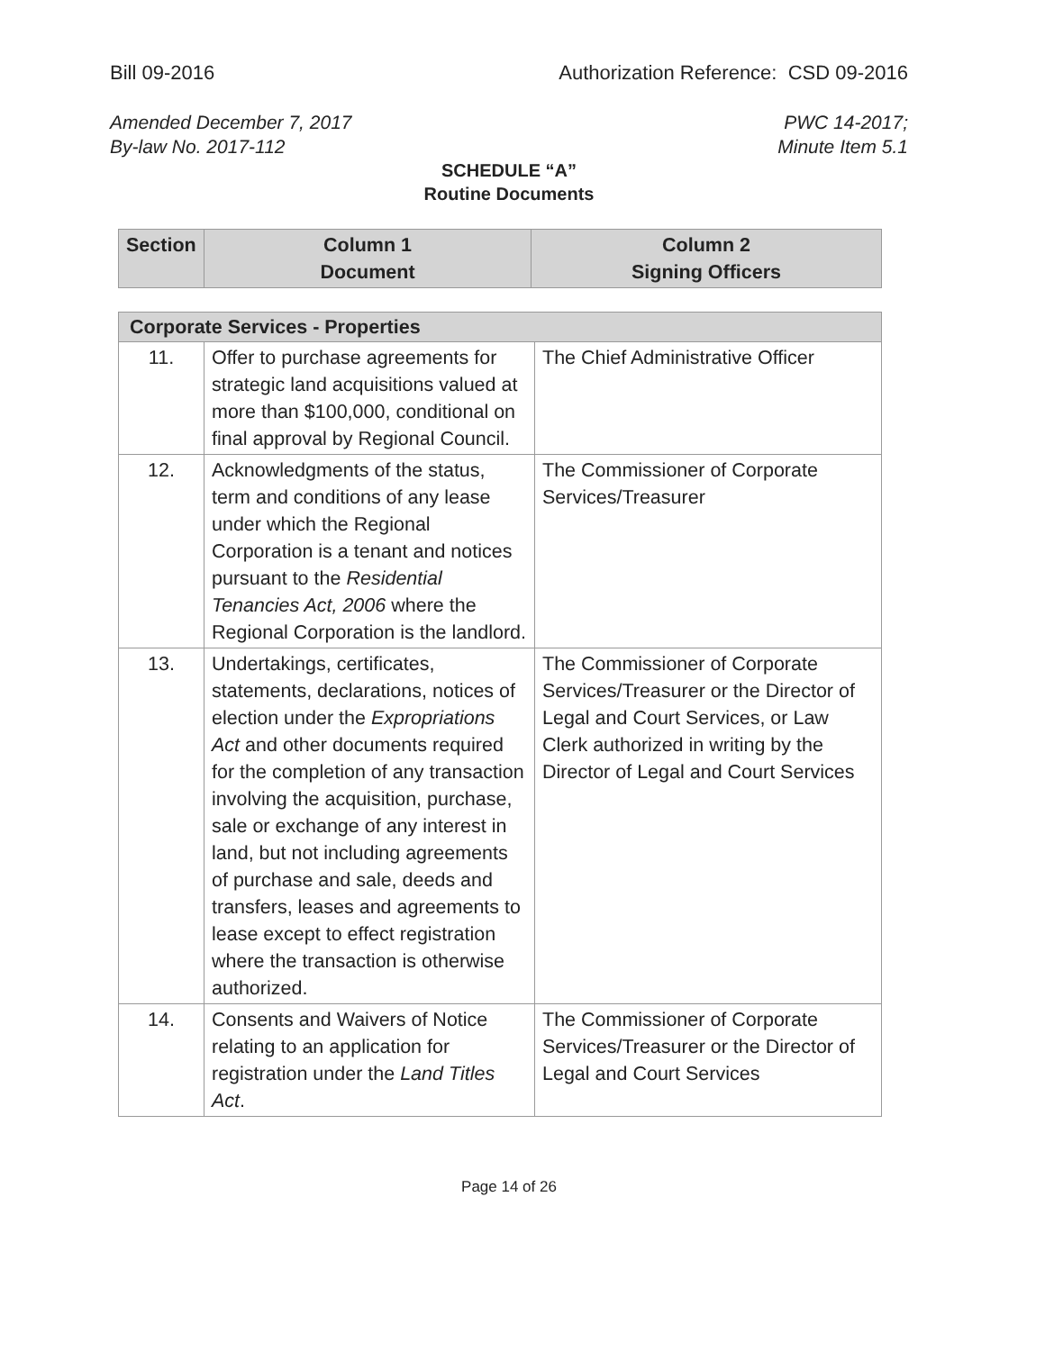Bill 09-2016 Authorization Reference: CSD 09-2016
Amended December 7, 2017
By-law No. 2017-112 PWC 14-2017;
Minute Item 5.1
SCHEDULE “A”
Routine Documents
| Section | Column 1 Document | Column 2 Signing Officers |
| --- | --- | --- |
| Corporate Services - Properties | | |
| --- | --- | --- |
| 11. | Offer to purchase agreements for strategic land acquisitions valued at more than $100,000, conditional on final approval by Regional Council. | The Chief Administrative Officer |
| 12. | Acknowledgments of the status, term and conditions of any lease under which the Regional Corporation is a tenant and notices pursuant to the Residential Tenancies Act, 2006 where the Regional Corporation is the landlord. | The Commissioner of Corporate Services/Treasurer |
| 13. | Undertakings, certificates, statements, declarations, notices of election under the Expropriations Act and other documents required for the completion of any transaction involving the acquisition, purchase, sale or exchange of any interest in land, but not including agreements of purchase and sale, deeds and transfers, leases and agreements to lease except to effect registration where the transaction is otherwise authorized. | The Commissioner of Corporate Services/Treasurer or the Director of Legal and Court Services, or Law Clerk authorized in writing by the Director of Legal and Court Services |
| 14. | Consents and Waivers of Notice relating to an application for registration under the Land Titles Act . | The Commissioner of Corporate Services/Treasurer or the Director of Legal and Court Services |
Page 14 of 26